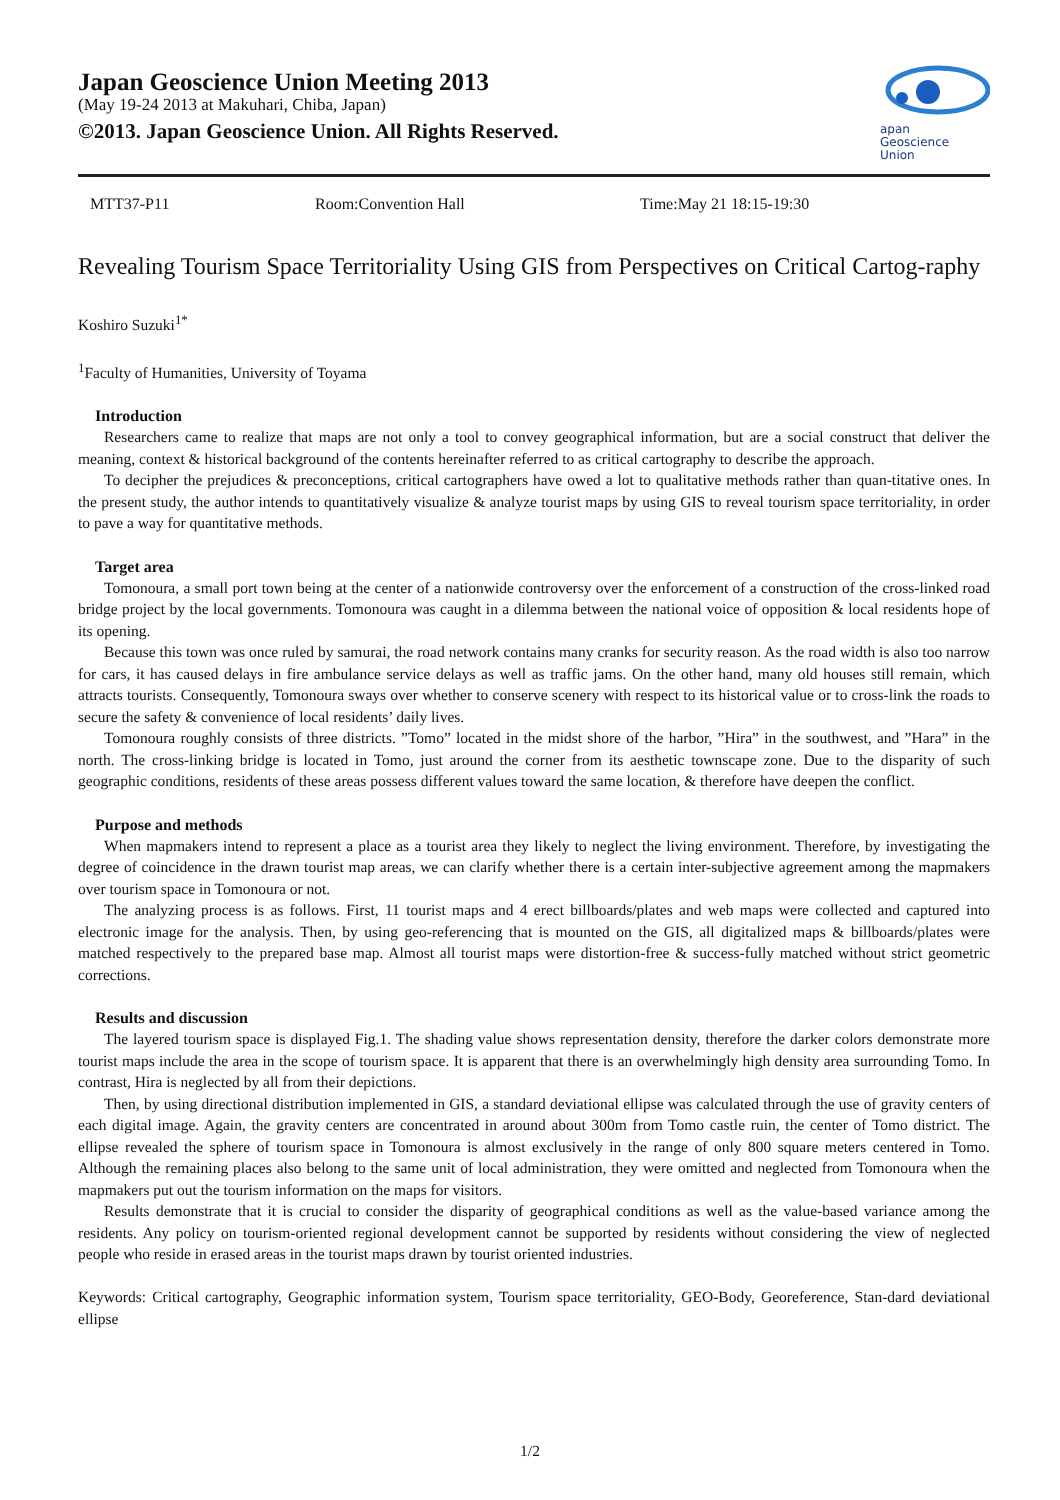Japan Geoscience Union Meeting 2013
(May 19-24 2013 at Makuhari, Chiba, Japan)
©2013. Japan Geoscience Union. All Rights Reserved.
apan
Geoscience
Union
MTT37-P11 Room:Convention Hall Time:May 21 18:15-19:30
Revealing Tourism Space Territoriality Using GIS from Perspectives on Critical Cartog-raphy
Koshiro Suzuki<sup>1*</sup>
<sup>1</sup> Faculty of Humanities, University of Toyama
Introduction
Researchers came to realize that maps are not only a tool to convey geographical information, but are a social construct that deliver the meaning, context & historical background of the contents hereinafter referred to as critical cartography to describe the approach.
To decipher the prejudices & preconceptions, critical cartographers have owed a lot to qualitative methods rather than quan-titative ones. In the present study, the author intends to quantitatively visualize & analyze tourist maps by using GIS to reveal tourism space territoriality, in order to pave a way for quantitative methods.
Target area
Tomonoura, a small port town being at the center of a nationwide controversy over the enforcement of a construction of the cross-linked road bridge project by the local governments. Tomonoura was caught in a dilemma between the national voice of opposition & local residents hope of its opening.
Because this town was once ruled by samurai, the road network contains many cranks for security reason. As the road width is also too narrow for cars, it has caused delays in fire ambulance service delays as well as traffic jams. On the other hand, many old houses still remain, which attracts tourists. Consequently, Tomonoura sways over whether to conserve scenery with respect to its historical value or to cross-link the roads to secure the safety & convenience of local residents’ daily lives.
Tomonoura roughly consists of three districts. ”Tomo” located in the midst shore of the harbor, ”Hira” in the southwest, and ”Hara” in the north. The cross-linking bridge is located in Tomo, just around the corner from its aesthetic townscape zone. Due to the disparity of such geographic conditions, residents of these areas possess different values toward the same location, & therefore have deepen the conflict.
Purpose and methods
When mapmakers intend to represent a place as a tourist area they likely to neglect the living environment. Therefore, by investigating the degree of coincidence in the drawn tourist map areas, we can clarify whether there is a certain inter-subjective agreement among the mapmakers over tourism space in Tomonoura or not.
The analyzing process is as follows. First, 11 tourist maps and 4 erect billboards/plates and web maps were collected and captured into electronic image for the analysis. Then, by using geo-referencing that is mounted on the GIS, all digitalized maps & billboards/plates were matched respectively to the prepared base map. Almost all tourist maps were distortion-free & success-fully matched without strict geometric corrections.
Results and discussion
The layered tourism space is displayed Fig.1. The shading value shows representation density, therefore the darker colors demonstrate more tourist maps include the area in the scope of tourism space. It is apparent that there is an overwhelmingly high density area surrounding Tomo. In contrast, Hira is neglected by all from their depictions.
Then, by using directional distribution implemented in GIS, a standard deviational ellipse was calculated through the use of gravity centers of each digital image. Again, the gravity centers are concentrated in around about 300m from Tomo castle ruin, the center of Tomo district. The ellipse revealed the sphere of tourism space in Tomonoura is almost exclusively in the range of only 800 square meters centered in Tomo. Although the remaining places also belong to the same unit of local administration, they were omitted and neglected from Tomonoura when the mapmakers put out the tourism information on the maps for visitors.
Results demonstrate that it is crucial to consider the disparity of geographical conditions as well as the value-based variance among the residents. Any policy on tourism-oriented regional development cannot be supported by residents without considering the view of neglected people who reside in erased areas in the tourist maps drawn by tourist oriented industries.
Keywords: Critical cartography, Geographic information system, Tourism space territoriality, GEO-Body, Georeference, Stan-dard deviational ellipse
1/2